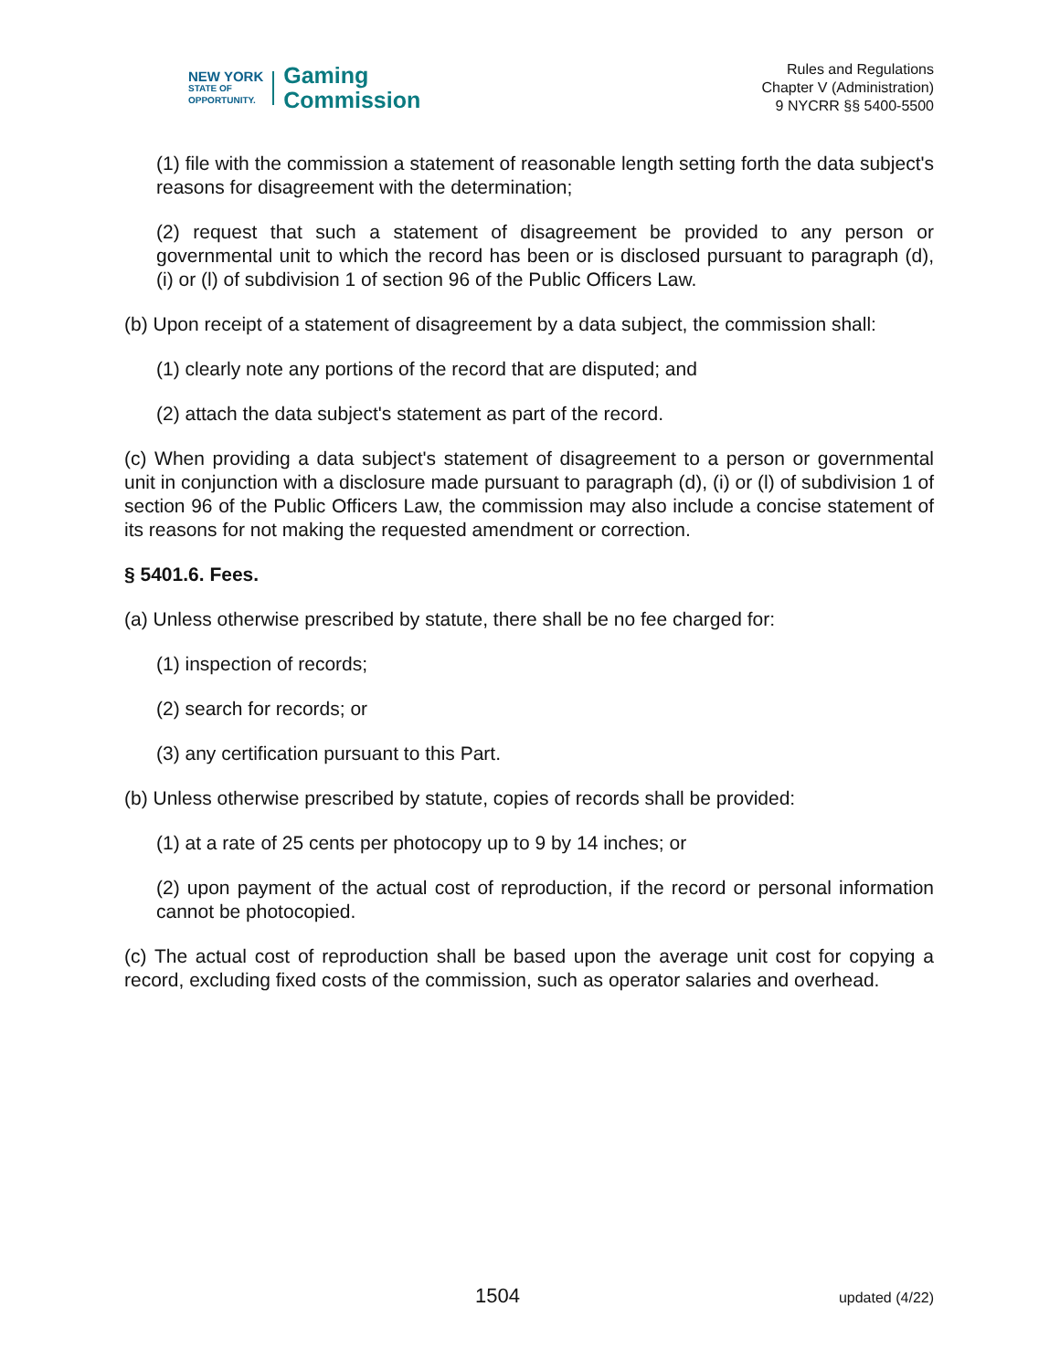NEW YORK
STATE OF
OPPORTUNITY.
Gaming
Commission
Rules and Regulations
Chapter V (Administration)
9 NYCRR §§ 5400-5500
(1) file with the commission a statement of reasonable length setting forth the data subject's reasons for disagreement with the determination;
(2) request that such a statement of disagreement be provided to any person or governmental unit to which the record has been or is disclosed pursuant to paragraph (d), (i) or (l) of subdivision 1 of section 96 of the Public Officers Law.
(b) Upon receipt of a statement of disagreement by a data subject, the commission shall:
(1) clearly note any portions of the record that are disputed; and
(2) attach the data subject's statement as part of the record.
(c) When providing a data subject's statement of disagreement to a person or governmental unit in conjunction with a disclosure made pursuant to paragraph (d), (i) or (l) of subdivision 1 of section 96 of the Public Officers Law, the commission may also include a concise statement of its reasons for not making the requested amendment or correction.
§ 5401.6. Fees.
(a) Unless otherwise prescribed by statute, there shall be no fee charged for:
(1) inspection of records;
(2) search for records; or
(3) any certification pursuant to this Part.
(b) Unless otherwise prescribed by statute, copies of records shall be provided:
(1) at a rate of 25 cents per photocopy up to 9 by 14 inches; or
(2) upon payment of the actual cost of reproduction, if the record or personal information cannot be photocopied.
(c) The actual cost of reproduction shall be based upon the average unit cost for copying a record, excluding fixed costs of the commission, such as operator salaries and overhead.
1504 updated (4/22)